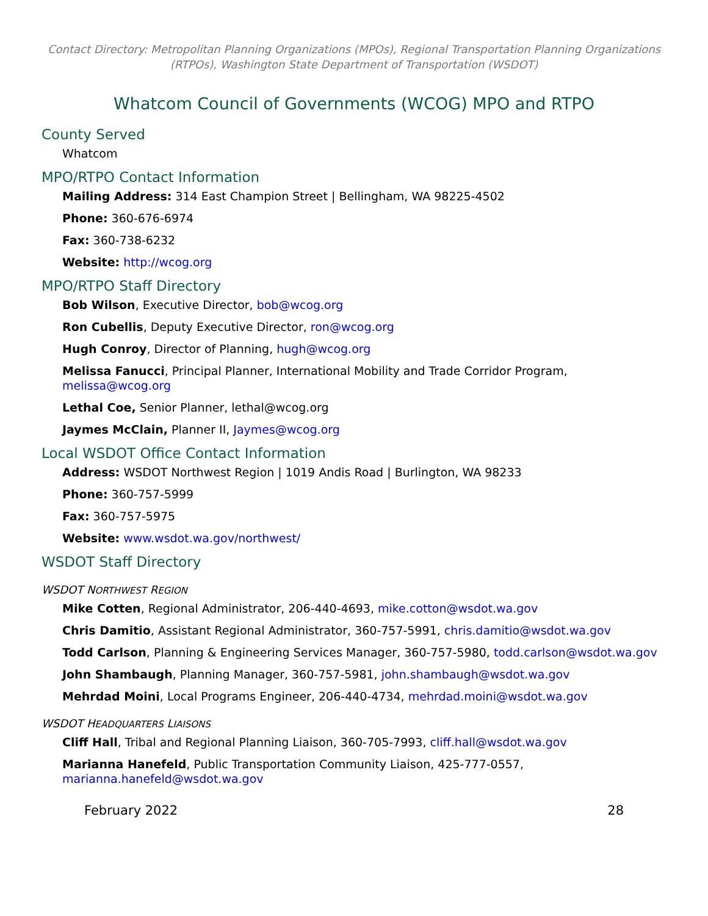Contact Directory: Metropolitan Planning Organizations (MPOs), Regional Transportation Planning Organizations (RTPOs), Washington State Department of Transportation (WSDOT)
Whatcom Council of Governments (WCOG) MPO and RTPO
County Served
Whatcom
MPO/RTPO Contact Information
Mailing Address: 314 East Champion Street | Bellingham, WA 98225-4502
Phone: 360-676-6974
Fax: 360-738-6232
Website: http://wcog.org
MPO/RTPO Staff Directory
Bob Wilson, Executive Director, bob@wcog.org
Ron Cubellis, Deputy Executive Director, ron@wcog.org
Hugh Conroy, Director of Planning, hugh@wcog.org
Melissa Fanucci, Principal Planner, International Mobility and Trade Corridor Program, melissa@wcog.org
Lethal Coe, Senior Planner, lethal@wcog.org
Jaymes McClain, Planner II, Jaymes@wcog.org
Local WSDOT Office Contact Information
Address: WSDOT Northwest Region | 1019 Andis Road | Burlington, WA 98233
Phone: 360-757-5999
Fax: 360-757-5975
Website: www.wsdot.wa.gov/northwest/
WSDOT Staff Directory
WSDOT NORTHWEST REGION
Mike Cotten, Regional Administrator, 206-440-4693, mike.cotton@wsdot.wa.gov
Chris Damitio, Assistant Regional Administrator, 360-757-5991, chris.damitio@wsdot.wa.gov
Todd Carlson, Planning & Engineering Services Manager, 360-757-5980, todd.carlson@wsdot.wa.gov
John Shambaugh, Planning Manager, 360-757-5981, john.shambaugh@wsdot.wa.gov
Mehrdad Moini, Local Programs Engineer, 206-440-4734, mehrdad.moini@wsdot.wa.gov
WSDOT HEADQUARTERS LIAISONS
Cliff Hall, Tribal and Regional Planning Liaison, 360-705-7993, cliff.hall@wsdot.wa.gov
Marianna Hanefeld, Public Transportation Community Liaison, 425-777-0557, marianna.hanefeld@wsdot.wa.gov
February 2022 28